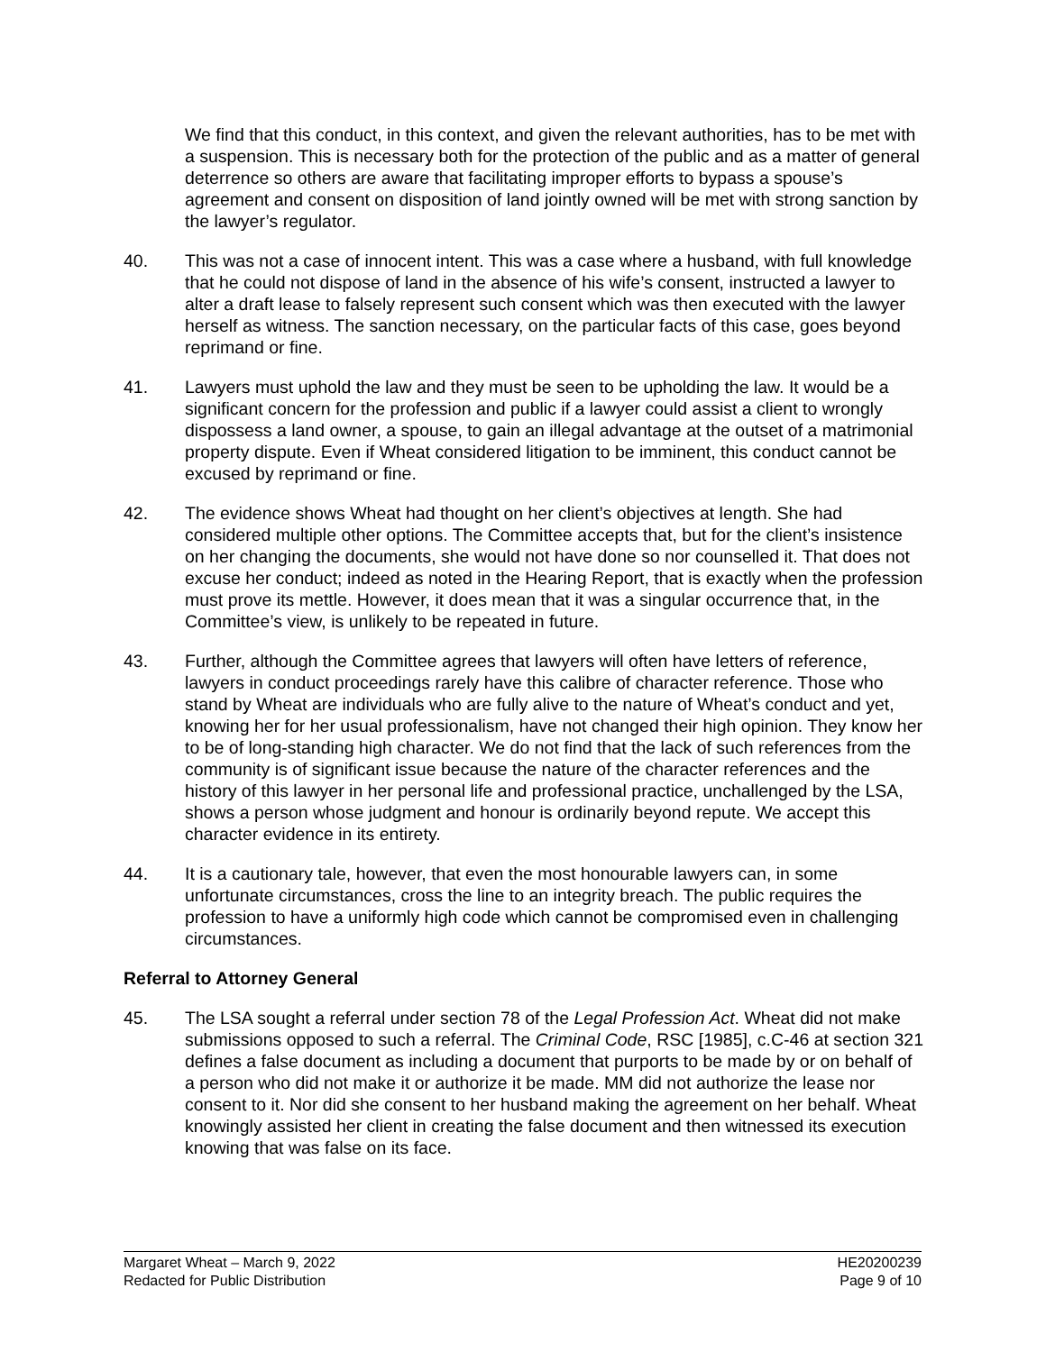We find that this conduct, in this context, and given the relevant authorities, has to be met with a suspension. This is necessary both for the protection of the public and as a matter of general deterrence so others are aware that facilitating improper efforts to bypass a spouse’s agreement and consent on disposition of land jointly owned will be met with strong sanction by the lawyer’s regulator.
40. This was not a case of innocent intent. This was a case where a husband, with full knowledge that he could not dispose of land in the absence of his wife’s consent, instructed a lawyer to alter a draft lease to falsely represent such consent which was then executed with the lawyer herself as witness. The sanction necessary, on the particular facts of this case, goes beyond reprimand or fine.
41. Lawyers must uphold the law and they must be seen to be upholding the law. It would be a significant concern for the profession and public if a lawyer could assist a client to wrongly dispossess a land owner, a spouse, to gain an illegal advantage at the outset of a matrimonial property dispute. Even if Wheat considered litigation to be imminent, this conduct cannot be excused by reprimand or fine.
42. The evidence shows Wheat had thought on her client’s objectives at length. She had considered multiple other options. The Committee accepts that, but for the client’s insistence on her changing the documents, she would not have done so nor counselled it. That does not excuse her conduct; indeed as noted in the Hearing Report, that is exactly when the profession must prove its mettle. However, it does mean that it was a singular occurrence that, in the Committee’s view, is unlikely to be repeated in future.
43. Further, although the Committee agrees that lawyers will often have letters of reference, lawyers in conduct proceedings rarely have this calibre of character reference. Those who stand by Wheat are individuals who are fully alive to the nature of Wheat’s conduct and yet, knowing her for her usual professionalism, have not changed their high opinion. They know her to be of long-standing high character. We do not find that the lack of such references from the community is of significant issue because the nature of the character references and the history of this lawyer in her personal life and professional practice, unchallenged by the LSA, shows a person whose judgment and honour is ordinarily beyond repute. We accept this character evidence in its entirety.
44. It is a cautionary tale, however, that even the most honourable lawyers can, in some unfortunate circumstances, cross the line to an integrity breach. The public requires the profession to have a uniformly high code which cannot be compromised even in challenging circumstances.
Referral to Attorney General
45. The LSA sought a referral under section 78 of the Legal Profession Act. Wheat did not make submissions opposed to such a referral. The Criminal Code, RSC [1985], c.C-46 at section 321 defines a false document as including a document that purports to be made by or on behalf of a person who did not make it or authorize it be made. MM did not authorize the lease nor consent to it. Nor did she consent to her husband making the agreement on her behalf. Wheat knowingly assisted her client in creating the false document and then witnessed its execution knowing that was false on its face.
Margaret Wheat – March 9, 2022
Redacted for Public Distribution
HE20200239
Page 9 of 10